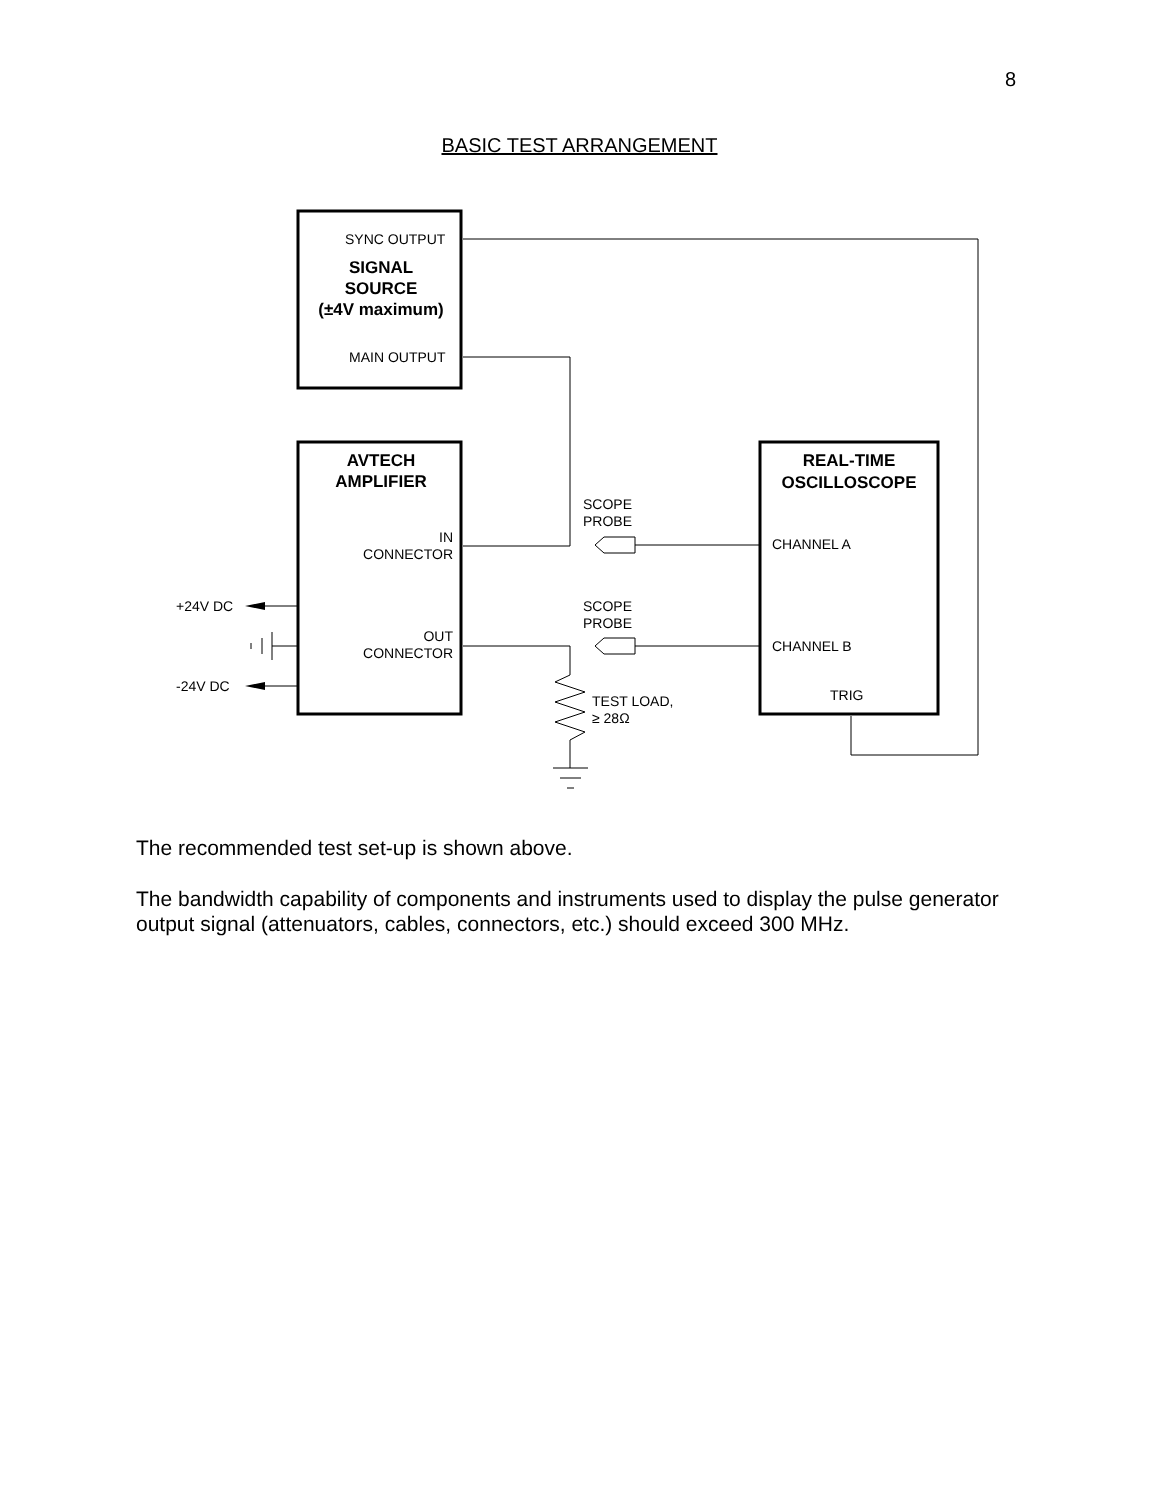8
BASIC TEST ARRANGEMENT
SYNC OUTPUT
SIGNAL
SOURCE
(±4V maximum)
MAIN OUTPUT
AVTECH
AMPLIFIER
IN
CONNECTOR
OUT
CONNECTOR
REAL-TIME
OSCILLOSCOPE
SCOPE
PROBE
SCOPE
PROBE
CHANNEL A
CHANNEL B
TRIG
TEST LOAD,
≥ 28Ω
+24V DC
-24V DC
The recommended test set-up is shown above.
The bandwidth capability of components and instruments used to display the pulse generator output signal (attenuators, cables, connectors, etc.) should exceed 300 MHz.